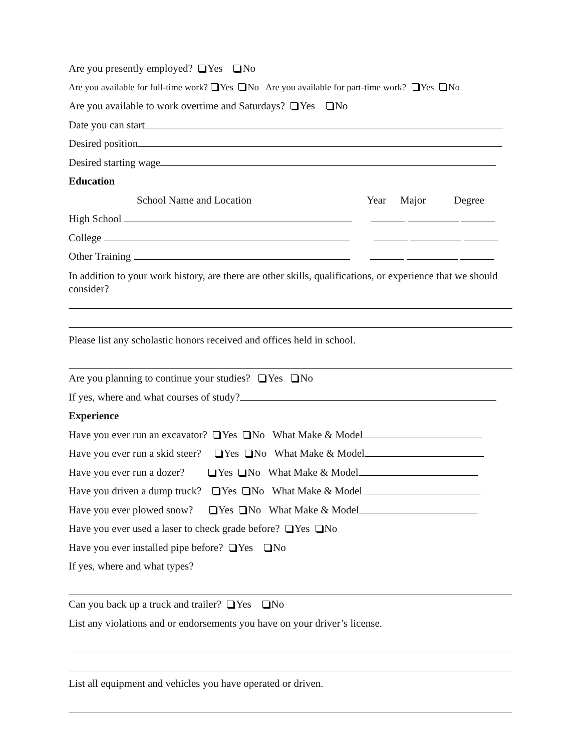Are you presently employed? Yes No
Are you available for full-time work? Yes No Are you available for part-time work? Yes No
Are you available to work overtime and Saturdays? Yes No
Date you can start
Desired position
Desired starting wage
Education
School Name and Location Year Major Degree
High School
College
Other Training
In addition to your work history, are there are other skills, qualifications, or experience that we should consider?
Please list any scholastic honors received and offices held in school.
Are you planning to continue your studies? Yes No
If yes, where and what courses of study?
Experience
Have you ever run an excavator? Yes No What Make & Model
Have you ever run a skid steer? Yes No What Make & Model
Have you ever run a dozer? Yes No What Make & Model
Have you driven a dump truck? Yes No What Make & Model
Have you ever plowed snow? Yes No What Make & Model
Have you ever used a laser to check grade before? Yes No
Have you ever installed pipe before? Yes No
If yes, where and what types?
Can you back up a truck and trailer? Yes No
List any violations and or endorsements you have on your driver’s license.
List all equipment and vehicles you have operated or driven.